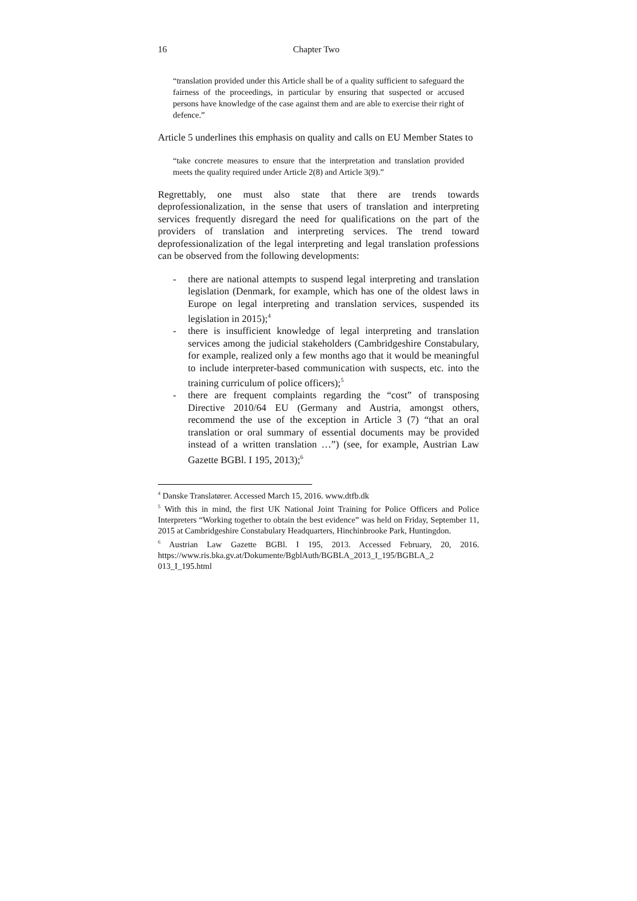16 Chapter Two
“translation provided under this Article shall be of a quality sufficient to safeguard the fairness of the proceedings, in particular by ensuring that suspected or accused persons have knowledge of the case against them and are able to exercise their right of defence.”
Article 5 underlines this emphasis on quality and calls on EU Member States to
“take concrete measures to ensure that the interpretation and translation provided meets the quality required under Article 2(8) and Article 3(9).”
Regrettably, one must also state that there are trends towards deprofessionalization, in the sense that users of translation and interpreting services frequently disregard the need for qualifications on the part of the providers of translation and interpreting services. The trend toward deprofessionalization of the legal interpreting and legal translation professions can be observed from the following developments:
- there are national attempts to suspend legal interpreting and translation legislation (Denmark, for example, which has one of the oldest laws in Europe on legal interpreting and translation services, suspended its legislation in 2015);<sup>4</sup>
- there is insufficient knowledge of legal interpreting and translation services among the judicial stakeholders (Cambridgeshire Constabulary, for example, realized only a few months ago that it would be meaningful to include interpreter-based communication with suspects, etc. into the training curriculum of police officers);<sup>5</sup>
- there are frequent complaints regarding the “cost” of transposing Directive 2010/64 EU (Germany and Austria, amongst others, recommend the use of the exception in Article 3 (7) “that an oral translation or oral summary of essential documents may be provided instead of a written translation …”) (see, for example, Austrian Law Gazette BGBl. I 195, 2013);<sup>6</sup>
<sup>4</sup> Danske Translatører. Accessed March 15, 2016. www.dtfb.dk
<sup>5</sup> With this in mind, the first UK National Joint Training for Police Officers and Police Interpreters “Working together to obtain the best evidence” was held on Friday, September 11, 2015 at Cambridgeshire Constabulary Headquarters, Hinchinbrooke Park, Huntingdon.
<sup>6</sup> Austrian Law Gazette BGBl. I 195, 2013. Accessed February, 20, 2016. https://www.ris.bka.gv.at/Dokumente/BgblAuth/BGBLA_2013_I_195/BGBLA_2 013_I_195.html